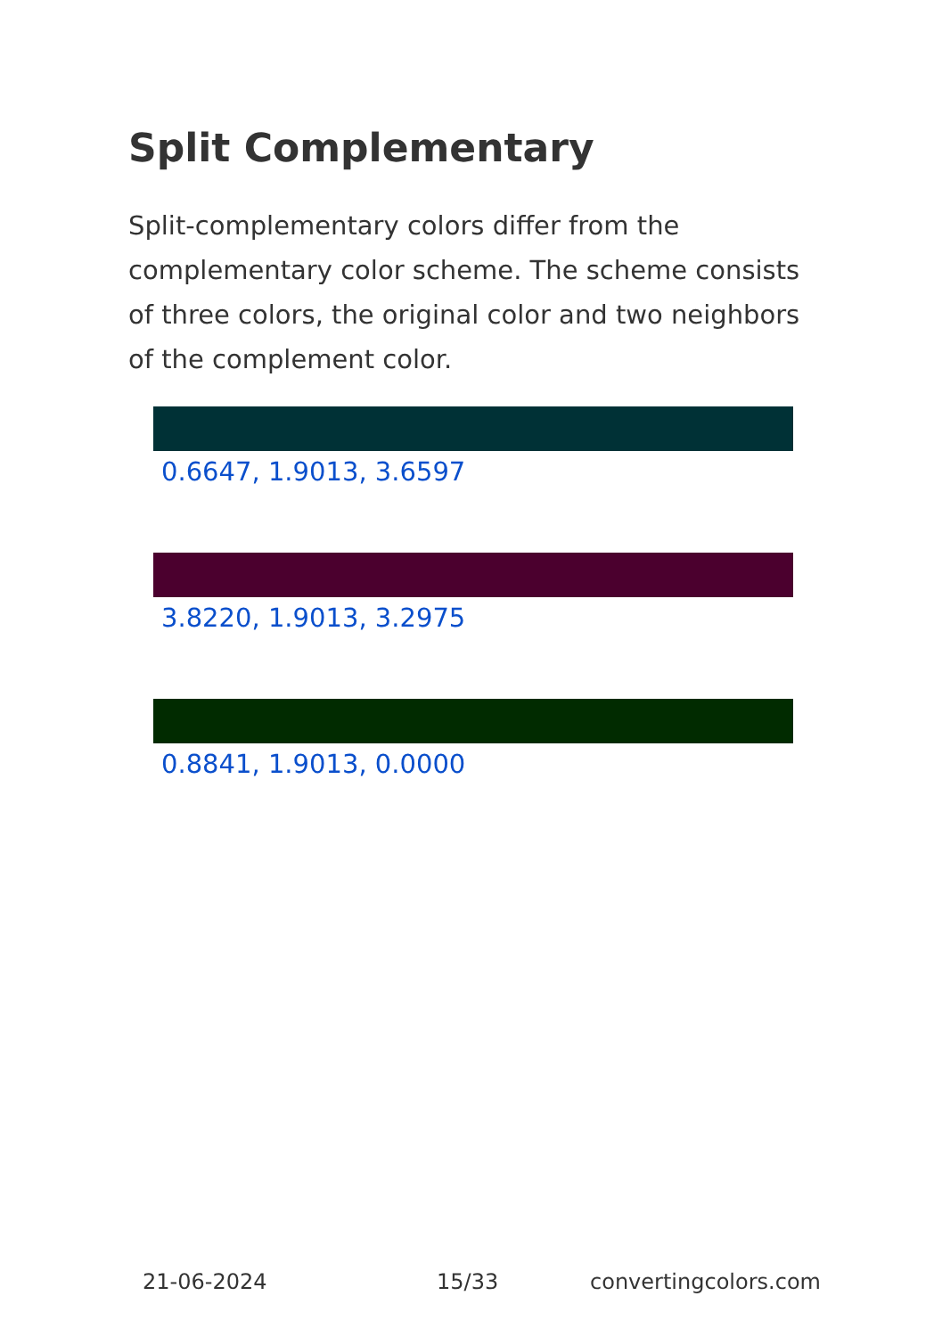Split Complementary
Split-complementary colors differ from the complementary color scheme. The scheme consists of three colors, the original color and two neighbors of the complement color.
0.6647, 1.9013, 3.6597
3.8220, 1.9013, 3.2975
0.8841, 1.9013, 0.0000
21-06-2024 15/33 convertingcolors.com